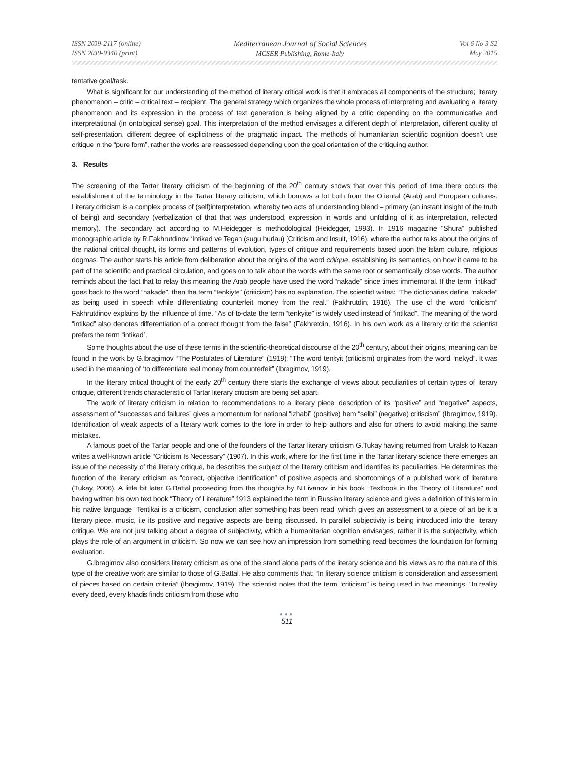ISSN 2039-2117 (online)
ISSN 2039-9340 (print)
Mediterranean Journal of Social Sciences
MCSER Publishing, Rome-Italy
Vol 6 No 3 S2
May 2015
tentative goal/task.
What is significant for our understanding of the method of literary critical work is that it embraces all components of the structure; literary phenomenon – critic – critical text – recipient. The general strategy which organizes the whole process of interpreting and evaluating a literary phenomenon and its expression in the process of text generation is being aligned by a critic depending on the communicative and interpretational (in ontological sense) goal. This interpretation of the method envisages a different depth of interpretation, different quality of self-presentation, different degree of explicitness of the pragmatic impact. The methods of humanitarian scientific cognition doesn’t use critique in the “pure form”, rather the works are reassessed depending upon the goal orientation of the critiquing author.
3. Results
The screening of the Tartar literary criticism of the beginning of the 20<sup>th</sup> century shows that over this period of time there occurs the establishment of the terminology in the Tartar literary criticism, which borrows a lot both from the Oriental (Arab) and European cultures. Literary criticism is a complex process of (self)interpretation, whereby two acts of understanding blend – primary (an instant insight of the truth of being) and secondary (verbalization of that that was understood, expression in words and unfolding of it as interpretation, reflected memory). The secondary act according to M.Heidegger is methodological (Heidegger, 1993). In 1916 magazine “Shura” published monographic article by R.Fakhrutdinov “Intikad ve Tegan (sugu hurlau) (Criticism and Insult, 1916), where the author talks about the origins of the national critical thought, its forms and patterns of evolution, types of critique and requirements based upon the Islam culture, religious dogmas. The author starts his article from deliberation about the origins of the word critique, establishing its semantics, on how it came to be part of the scientific and practical circulation, and goes on to talk about the words with the same root or semantically close words. The author reminds about the fact that to relay this meaning the Arab people have used the word “nakade” since times immemorial. If the term “intikad” goes back to the word “nakade”, then the term “tenkiyte” (criticism) has no explanation. The scientist writes: “The dictionaries define “nakade” as being used in speech while differentiating counterfeit money from the real.” (Fakhrutdin, 1916). The use of the word “criticism” Fakhrutdinov explains by the influence of time. “As of to-date the term “tenkyite” is widely used instead of “intikad”. The meaning of the word “intikad” also denotes differentiation of a correct thought from the false” (Fakhretdin, 1916). In his own work as a literary critic the scientist prefers the term “intikad”.
Some thoughts about the use of these terms in the scientific-theoretical discourse of the 20<sup>th</sup> century, about their origins, meaning can be found in the work by G.Ibragimov “The Postulates of Literature” (1919): “The word tenkyit (criticism) originates from the word “nekyd”. It was used in the meaning of “to differentiate real money from counterfeit” (Ibragimov, 1919).
In the literary critical thought of the early 20<sup>th</sup> century there starts the exchange of views about peculiarities of certain types of literary critique, different trends characteristic of Tartar literary criticism are being set apart.
The work of literary criticism in relation to recommendations to a literary piece, description of its “positive” and “negative” aspects, assessment of “successes and failures” gives a momentum for national “izhabi” (positive) hem “selbi” (negative) critiscism” (Ibragimov, 1919). Identification of weak aspects of a literary work comes to the fore in order to help authors and also for others to avoid making the same mistakes.
A famous poet of the Tartar people and one of the founders of the Tartar literary criticism G.Tukay having returned from Uralsk to Kazan writes a well-known article “Criticism Is Necessary” (1907). In this work, where for the first time in the Tartar literary science there emerges an issue of the necessity of the literary critique, he describes the subject of the literary criticism and identifies its peculiarities. He determines the function of the literary criticism as “correct, objective identification” of positive aspects and shortcomings of a published work of literature (Tukay, 2006). A little bit later G.Battal proceeding from the thoughts by N.Livanov in his book “Textbook in the Theory of Literature” and having written his own text book “Theory of Literature” 1913 explained the term in Russian literary science and gives a definition of this term in his native language “Tentikai is a criticism, conclusion after something has been read, which gives an assessment to a piece of art be it a literary piece, music, i.e its positive and negative aspects are being discussed. In parallel subjectivity is being introduced into the literary critique. We are not just talking about a degree of subjectivity, which a humanitarian cognition envisages, rather it is the subjectivity, which plays the role of an argument in criticism. So now we can see how an impression from something read becomes the foundation for forming evaluation.
G.Ibragimov also considers literary criticism as one of the stand alone parts of the literary science and his views as to the nature of this type of the creative work are similar to those of G.Battal. He also comments that: “In literary science criticism is consideration and assessment of pieces based on certain criteria” (Ibragimov, 1919). The scientist notes that the term “criticism” is being used in two meanings. “In reality every deed, every khadis finds criticism from those who
●●●
511